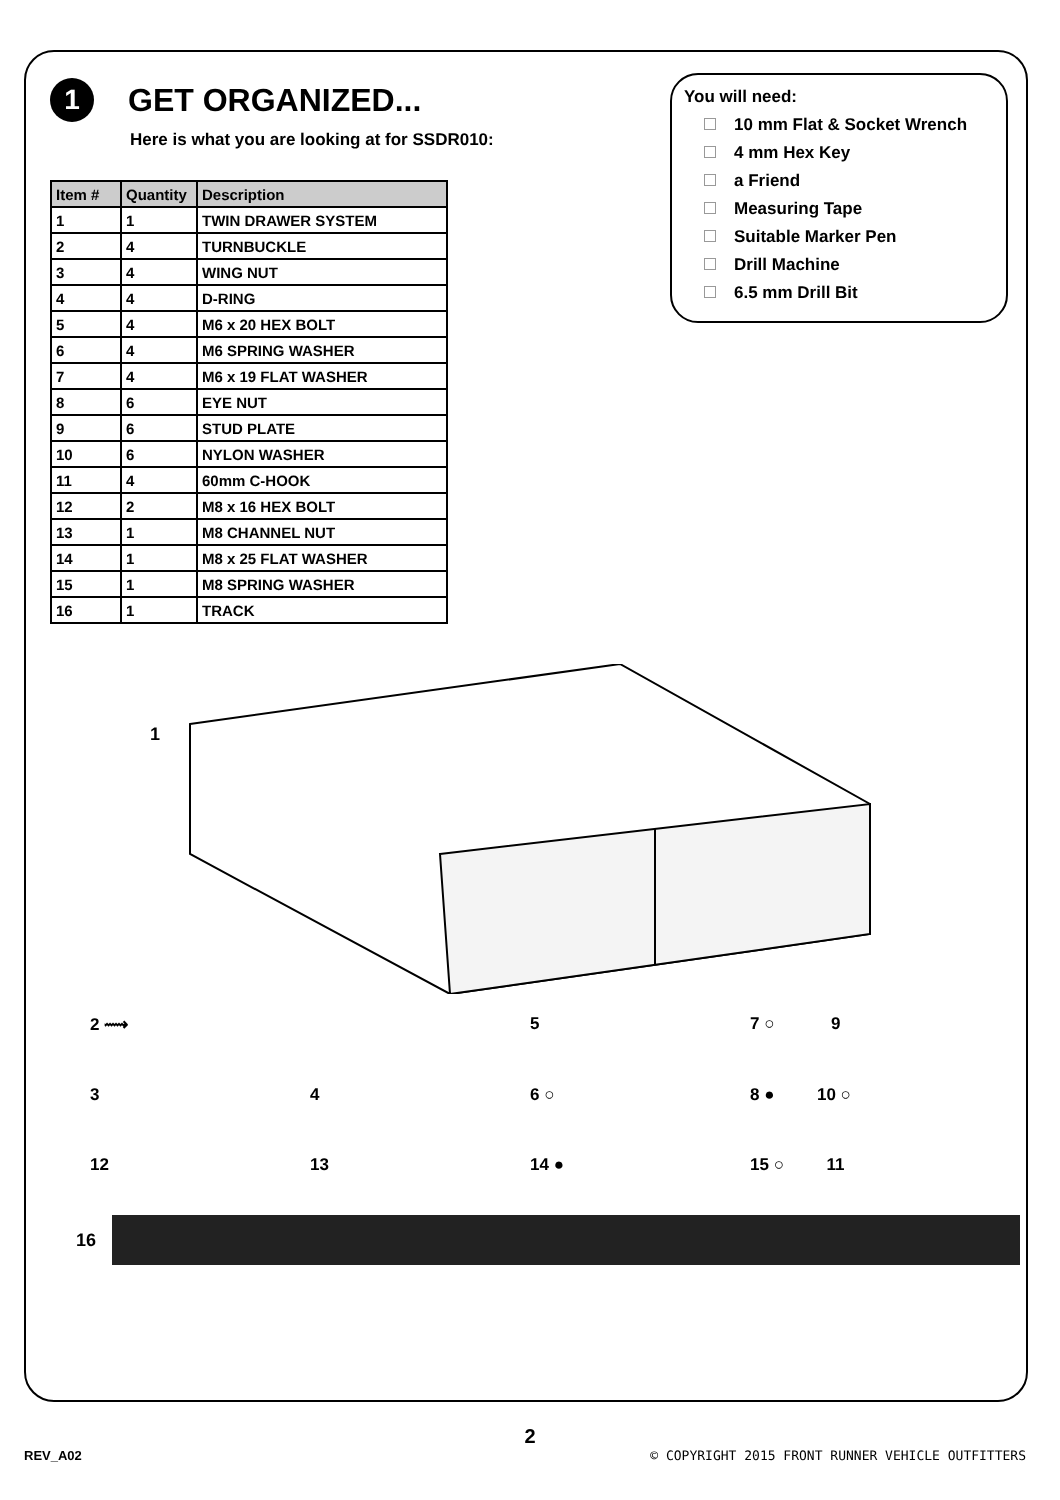1 GET ORGANIZED...
Here is what you are looking at for SSDR010:
| Item # | Quantity | Description |
| --- | --- | --- |
| 1 | 1 | TWIN DRAWER SYSTEM |
| 2 | 4 | TURNBUCKLE |
| 3 | 4 | WING NUT |
| 4 | 4 | D-RING |
| 5 | 4 | M6 x 20 HEX BOLT |
| 6 | 4 | M6 SPRING WASHER |
| 7 | 4 | M6 x 19 FLAT WASHER |
| 8 | 6 | EYE NUT |
| 9 | 6 | STUD PLATE |
| 10 | 6 | NYLON WASHER |
| 11 | 4 | 60mm C-HOOK |
| 12 | 2 | M8 x 16 HEX BOLT |
| 13 | 1 | M8 CHANNEL NUT |
| 14 | 1 | M8 x 25 FLAT WASHER |
| 15 | 1 | M8 SPRING WASHER |
| 16 | 1 | TRACK |
You will need:
10 mm Flat & Socket Wrench
4 mm Hex Key
a Friend
Measuring Tape
Suitable Marker Pen
Drill Machine
6.5 mm Drill Bit
1
2 ⟿
5
7 ○ 9
3
4
6 ○
8 ● 10 ○
12
13
14 ●
15 ○ 11
16
2
REV_A02 © COPYRIGHT 2015 FRONT RUNNER VEHICLE OUTFITTERS